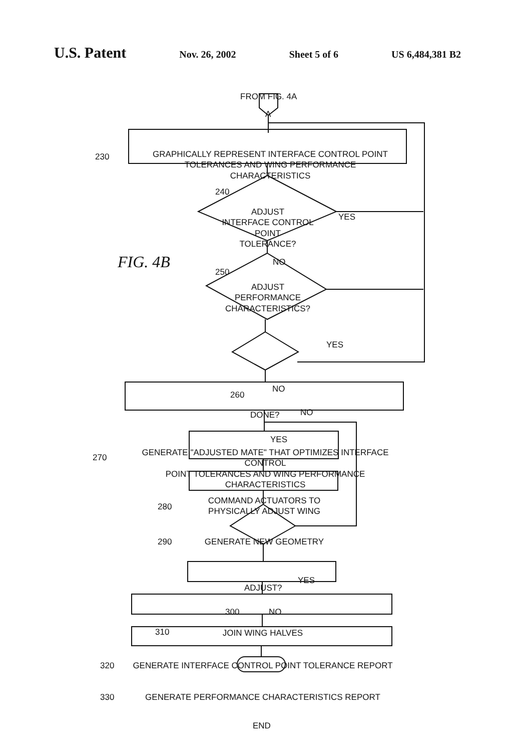U.S. Patent Nov. 26, 2002 Sheet 5 of 6 US 6,484,381 B2
FROM FIG. 4A
A
230
GRAPHICALLY REPRESENT INTERFACE CONTROL POINT
TOLERANCES AND WING PERFORMANCE CHARACTERISTICS
240
ADJUST
INTERFACE CONTROL POINT
TOLERANCE?
YES
FIG. 4B NO
250
ADJUST
PERFORMANCE
CHARACTERISTICS?
YES
NO
260
DONE? NO
YES
270
GENERATE "ADJUSTED MATE" THAT OPTIMIZES INTERFACE CONTROL
POINT TOLERANCES AND WING PERFORMANCE CHARACTERISTICS
280
COMMAND ACTUATORS TO
PHYSICALLY ADJUST WING
290 GENERATE NEW GEOMETRY
ADJUST?
YES
300 NO
310 JOIN WING HALVES
320 GENERATE INTERFACE CONTROL POINT TOLERANCE REPORT
330 GENERATE PERFORMANCE CHARACTERISTICS REPORT
END